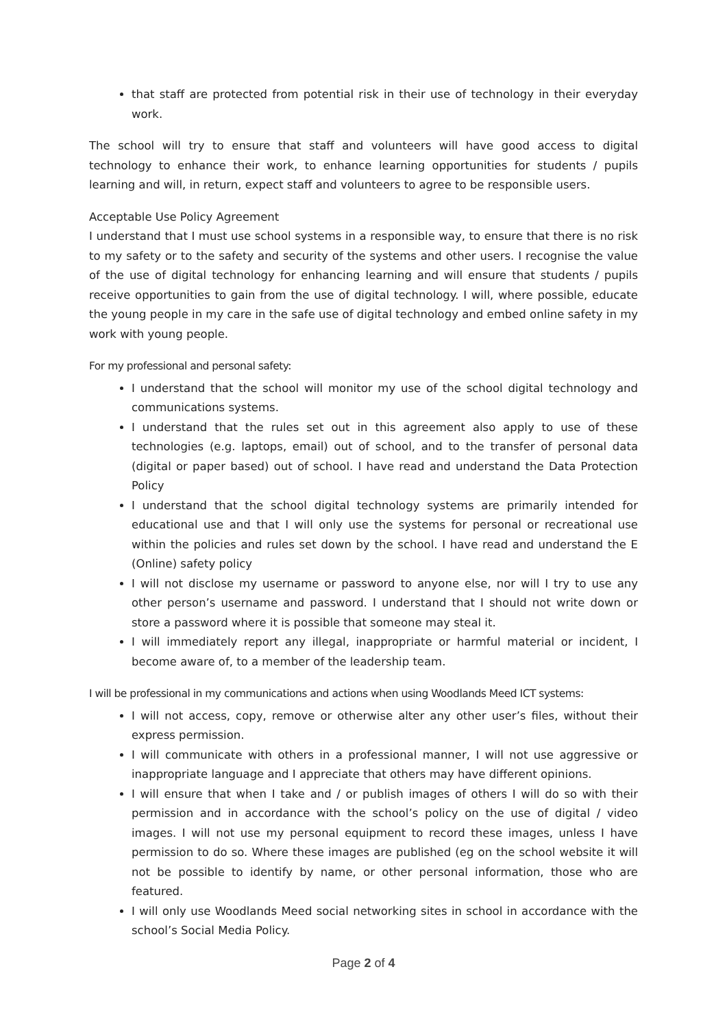that staff are protected from potential risk in their use of technology in their everyday work.
The school will try to ensure that staff and volunteers will have good access to digital technology to enhance their work, to enhance learning opportunities for students / pupils learning and will, in return, expect staff and volunteers to agree to be responsible users.
Acceptable Use Policy Agreement
I understand that I must use school systems in a responsible way, to ensure that there is no risk to my safety or to the safety and security of the systems and other users. I recognise the value of the use of digital technology for enhancing learning and will ensure that students / pupils receive opportunities to gain from the use of digital technology. I will, where possible, educate the young people in my care in the safe use of digital technology and embed online safety in my work with young people.
For my professional and personal safety:
I understand that the school will monitor my use of the school digital technology and communications systems.
I understand that the rules set out in this agreement also apply to use of these technologies (e.g. laptops, email) out of school, and to the transfer of personal data (digital or paper based) out of school. I have read and understand the Data Protection Policy
I understand that the school digital technology systems are primarily intended for educational use and that I will only use the systems for personal or recreational use within the policies and rules set down by the school. I have read and understand the E (Online) safety policy
I will not disclose my username or password to anyone else, nor will I try to use any other person’s username and password. I understand that I should not write down or store a password where it is possible that someone may steal it.
I will immediately report any illegal, inappropriate or harmful material or incident, I become aware of, to a member of the leadership team.
I will be professional in my communications and actions when using Woodlands Meed ICT systems:
I will not access, copy, remove or otherwise alter any other user’s files, without their express permission.
I will communicate with others in a professional manner, I will not use aggressive or inappropriate language and I appreciate that others may have different opinions.
I will ensure that when I take and / or publish images of others I will do so with their permission and in accordance with the school’s policy on the use of digital / video images. I will not use my personal equipment to record these images, unless I have permission to do so. Where these images are published (eg on the school website it will not be possible to identify by name, or other personal information, those who are featured.
I will only use Woodlands Meed social networking sites in school in accordance with the school’s Social Media Policy.
Page 2 of 4